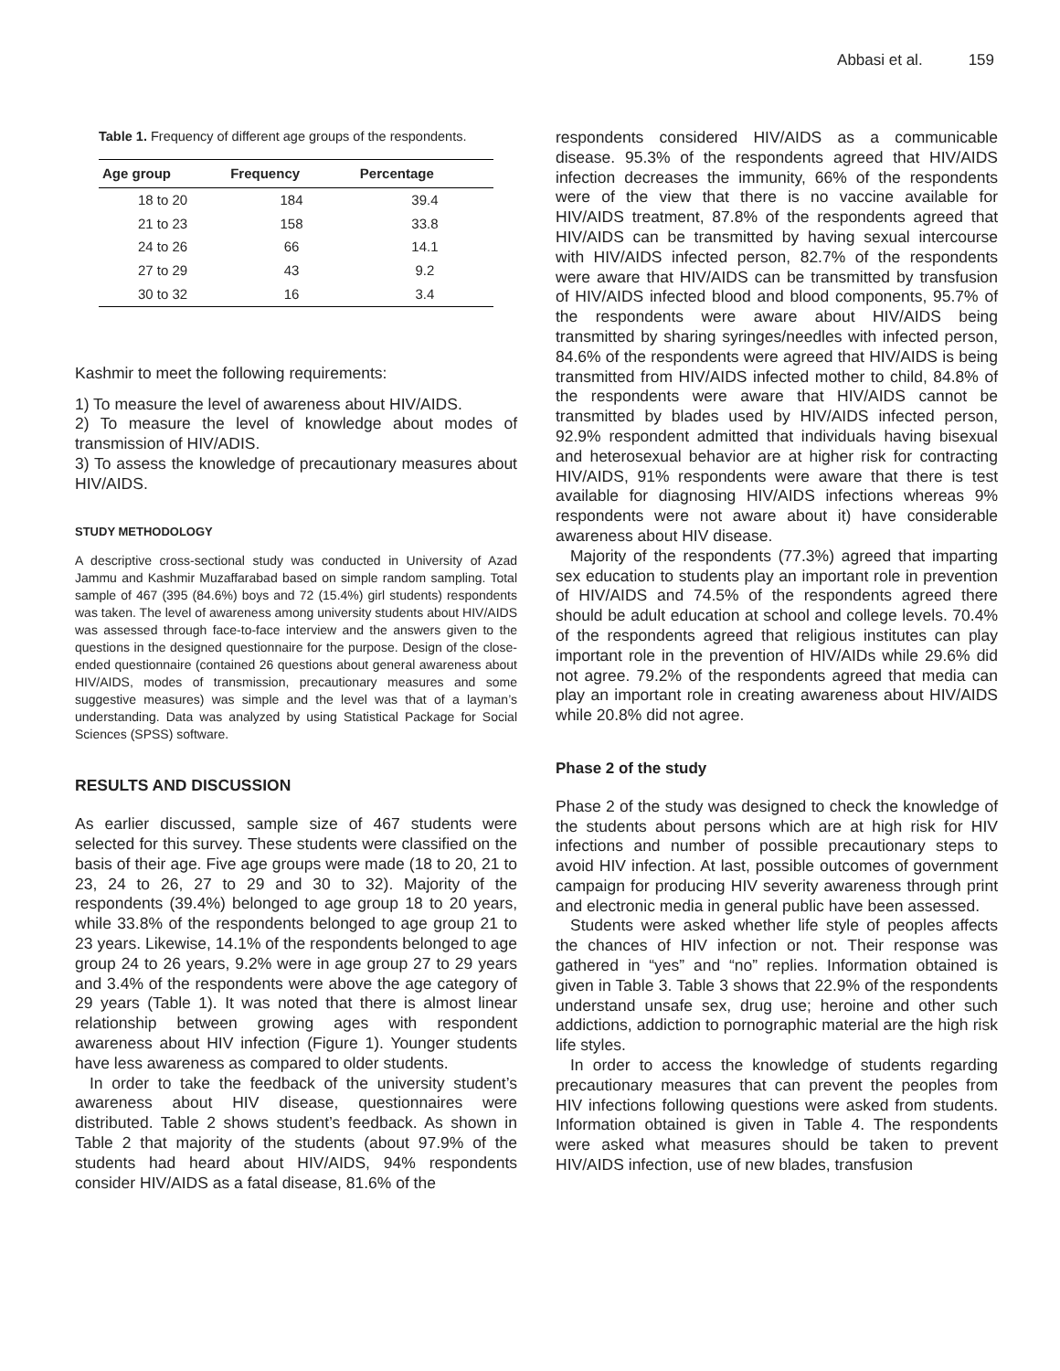Abbasi et al. 159
Table 1. Frequency of different age groups of the respondents.
| Age group | Frequency | Percentage |
| --- | --- | --- |
| 18 to 20 | 184 | 39.4 |
| 21 to 23 | 158 | 33.8 |
| 24 to 26 | 66 | 14.1 |
| 27 to 29 | 43 | 9.2 |
| 30 to 32 | 16 | 3.4 |
Kashmir to meet the following requirements:
1) To measure the level of awareness about HIV/AIDS.
2) To measure the level of knowledge about modes of transmission of HIV/ADIS.
3) To assess the knowledge of precautionary measures about HIV/AIDS.
STUDY METHODOLOGY
A descriptive cross-sectional study was conducted in University of Azad Jammu and Kashmir Muzaffarabad based on simple random sampling. Total sample of 467 (395 (84.6%) boys and 72 (15.4%) girl students) respondents was taken. The level of awareness among university students about HIV/AIDS was assessed through face-to-face interview and the answers given to the questions in the designed questionnaire for the purpose. Design of the close-ended questionnaire (contained 26 questions about general awareness about HIV/AIDS, modes of transmission, precautionary measures and some suggestive measures) was simple and the level was that of a layman’s understanding. Data was analyzed by using Statistical Package for Social Sciences (SPSS) software.
RESULTS AND DISCUSSION
As earlier discussed, sample size of 467 students were selected for this survey. These students were classified on the basis of their age. Five age groups were made (18 to 20, 21 to 23, 24 to 26, 27 to 29 and 30 to 32). Majority of the respondents (39.4%) belonged to age group 18 to 20 years, while 33.8% of the respondents belonged to age group 21 to 23 years. Likewise, 14.1% of the respondents belonged to age group 24 to 26 years, 9.2% were in age group 27 to 29 years and 3.4% of the respondents were above the age category of 29 years (Table 1). It was noted that there is almost linear relationship between growing ages with respondent awareness about HIV infection (Figure 1). Younger students have less awareness as compared to older students.
In order to take the feedback of the university student’s awareness about HIV disease, questionnaires were distributed. Table 2 shows student’s feedback. As shown in Table 2 that majority of the students (about 97.9% of the students had heard about HIV/AIDS, 94% respondents consider HIV/AIDS as a fatal disease, 81.6% of the
respondents considered HIV/AIDS as a communicable disease. 95.3% of the respondents agreed that HIV/AIDS infection decreases the immunity, 66% of the respondents were of the view that there is no vaccine available for HIV/AIDS treatment, 87.8% of the respondents agreed that HIV/AIDS can be transmitted by having sexual intercourse with HIV/AIDS infected person, 82.7% of the respondents were aware that HIV/AIDS can be transmitted by transfusion of HIV/AIDS infected blood and blood components, 95.7% of the respondents were aware about HIV/AIDS being transmitted by sharing syringes/needles with infected person, 84.6% of the respondents were agreed that HIV/AIDS is being transmitted from HIV/AIDS infected mother to child, 84.8% of the respondents were aware that HIV/AIDS cannot be transmitted by blades used by HIV/AIDS infected person, 92.9% respondent admitted that individuals having bisexual and heterosexual behavior are at higher risk for contracting HIV/AIDS, 91% respondents were aware that there is test available for diagnosing HIV/AIDS infections whereas 9% respondents were not aware about it) have considerable awareness about HIV disease.
Majority of the respondents (77.3%) agreed that imparting sex education to students play an important role in prevention of HIV/AIDS and 74.5% of the respondents agreed there should be adult education at school and college levels. 70.4% of the respondents agreed that religious institutes can play important role in the prevention of HIV/AIDs while 29.6% did not agree. 79.2% of the respondents agreed that media can play an important role in creating awareness about HIV/AIDS while 20.8% did not agree.
Phase 2 of the study
Phase 2 of the study was designed to check the knowledge of the students about persons which are at high risk for HIV infections and number of possible precautionary steps to avoid HIV infection. At last, possible outcomes of government campaign for producing HIV severity awareness through print and electronic media in general public have been assessed.
Students were asked whether life style of peoples affects the chances of HIV infection or not. Their response was gathered in “yes” and “no” replies. Information obtained is given in Table 3. Table 3 shows that 22.9% of the respondents understand unsafe sex, drug use; heroine and other such addictions, addiction to pornographic material are the high risk life styles.
In order to access the knowledge of students regarding precautionary measures that can prevent the peoples from HIV infections following questions were asked from students. Information obtained is given in Table 4. The respondents were asked what measures should be taken to prevent HIV/AIDS infection, use of new blades, transfusion